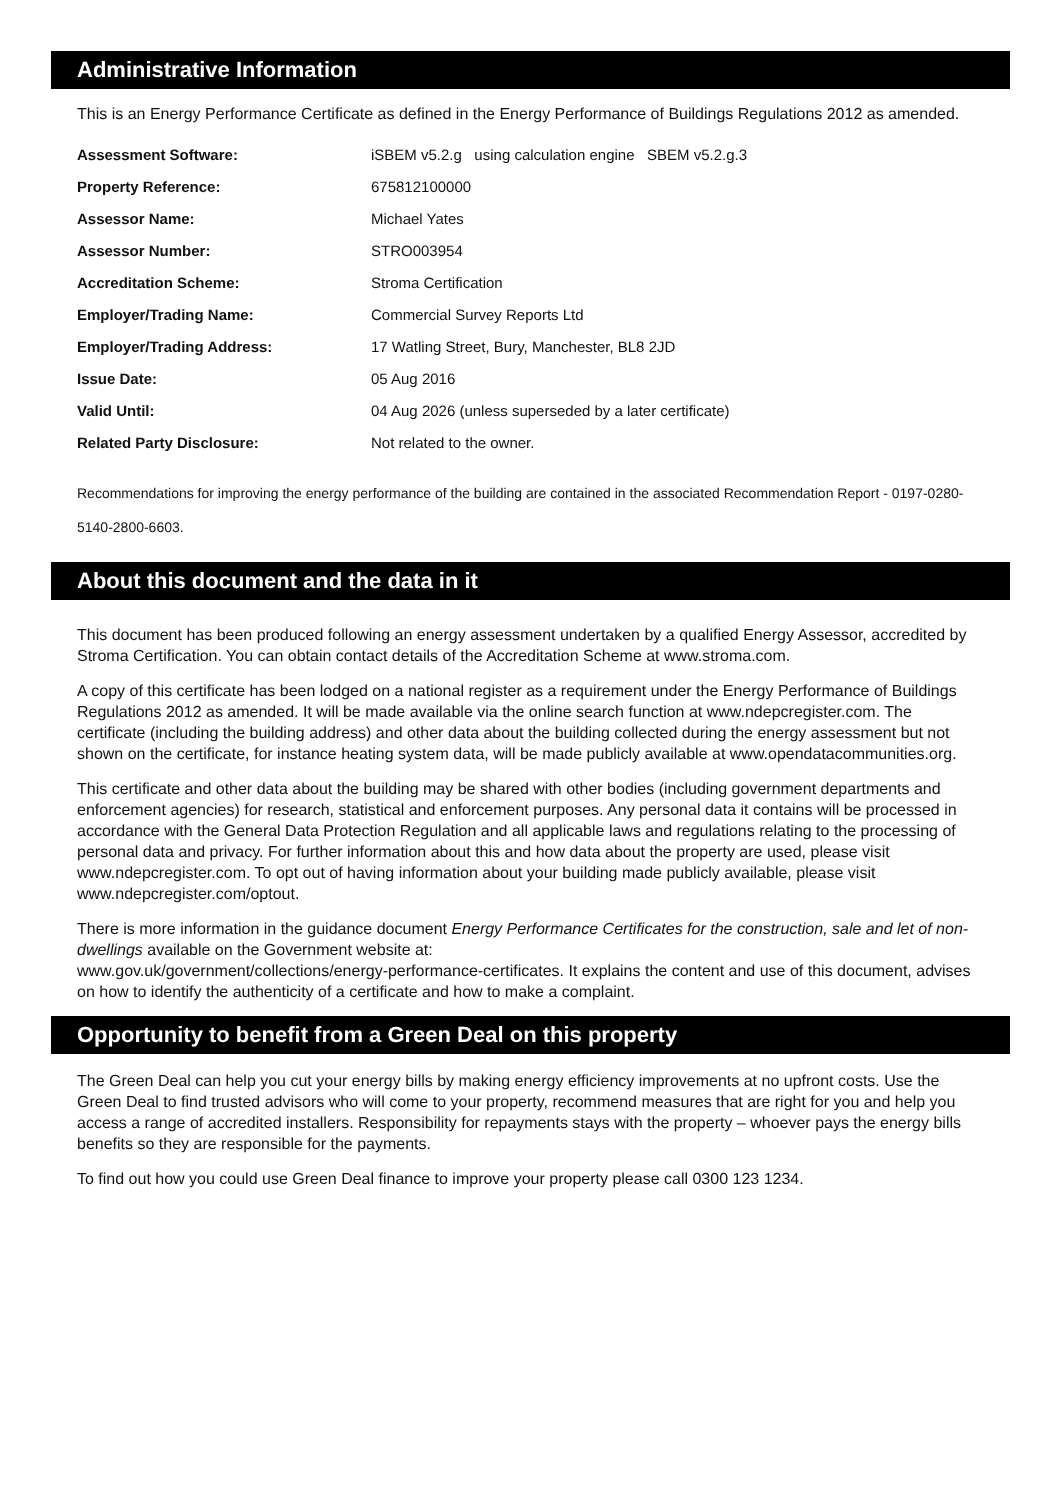Administrative Information
This is an Energy Performance Certificate as defined in the Energy Performance of Buildings Regulations 2012 as amended.
| Assessment Software: | iSBEM v5.2.g using calculation engine SBEM v5.2.g.3 |
| Property Reference: | 675812100000 |
| Assessor Name: | Michael Yates |
| Assessor Number: | STRO003954 |
| Accreditation Scheme: | Stroma Certification |
| Employer/Trading Name: | Commercial Survey Reports Ltd |
| Employer/Trading Address: | 17 Watling Street, Bury, Manchester, BL8 2JD |
| Issue Date: | 05 Aug 2016 |
| Valid Until: | 04 Aug 2026 (unless superseded by a later certificate) |
| Related Party Disclosure: | Not related to the owner. |
Recommendations for improving the energy performance of the building are contained in the associated Recommendation Report - 0197-0280-5140-2800-6603.
About this document and the data in it
This document has been produced following an energy assessment undertaken by a qualified Energy Assessor, accredited by Stroma Certification. You can obtain contact details of the Accreditation Scheme at www.stroma.com.
A copy of this certificate has been lodged on a national register as a requirement under the Energy Performance of Buildings Regulations 2012 as amended. It will be made available via the online search function at www.ndepcregister.com. The certificate (including the building address) and other data about the building collected during the energy assessment but not shown on the certificate, for instance heating system data, will be made publicly available at www.opendatacommunities.org.
This certificate and other data about the building may be shared with other bodies (including government departments and enforcement agencies) for research, statistical and enforcement purposes. Any personal data it contains will be processed in accordance with the General Data Protection Regulation and all applicable laws and regulations relating to the processing of personal data and privacy. For further information about this and how data about the property are used, please visit www.ndepcregister.com. To opt out of having information about your building made publicly available, please visit www.ndepcregister.com/optout.
There is more information in the guidance document Energy Performance Certificates for the construction, sale and let of non-dwellings available on the Government website at:
www.gov.uk/government/collections/energy-performance-certificates. It explains the content and use of this document, advises on how to identify the authenticity of a certificate and how to make a complaint.
Opportunity to benefit from a Green Deal on this property
The Green Deal can help you cut your energy bills by making energy efficiency improvements at no upfront costs. Use the Green Deal to find trusted advisors who will come to your property, recommend measures that are right for you and help you access a range of accredited installers. Responsibility for repayments stays with the property – whoever pays the energy bills benefits so they are responsible for the payments.
To find out how you could use Green Deal finance to improve your property please call 0300 123 1234.